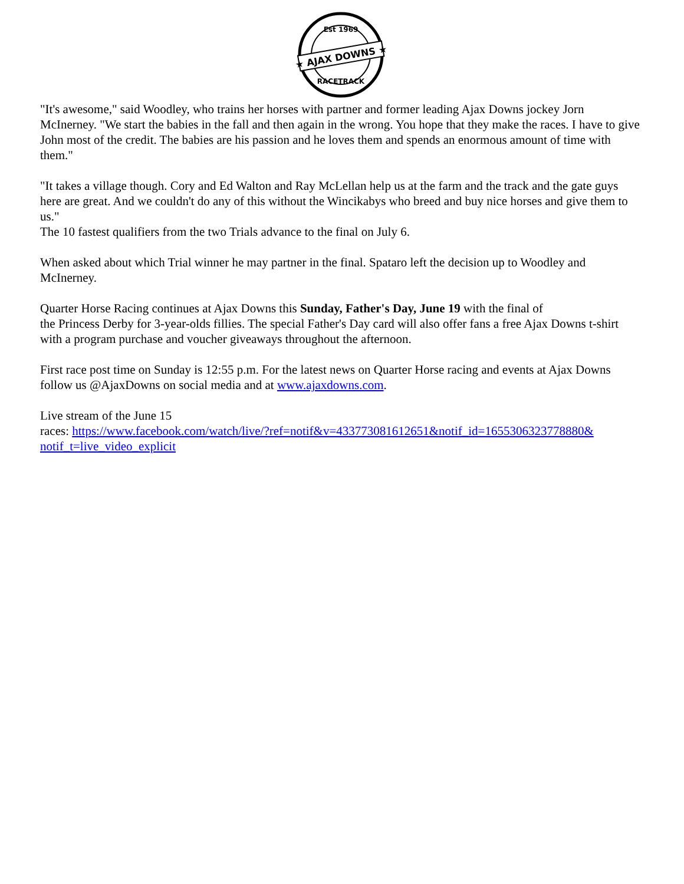★ AJAX DOWNS ★
Est 1969
RACETRACK
"It's awesome," said Woodley, who trains her horses with partner and former leading Ajax Downs jockey Jorn McInerney. "We start the babies in the fall and then again in the wrong. You hope that they make the races. I have to give John most of the credit. The babies are his passion and he loves them and spends an enormous amount of time with them."
"It takes a village though. Cory and Ed Walton and Ray McLellan help us at the farm and the track and the gate guys here are great. And we couldn't do any of this without the Wincikabys who breed and buy nice horses and give them to us."
The 10 fastest qualifiers from the two Trials advance to the final on July 6.
When asked about which Trial winner he may partner in the final. Spataro left the decision up to Woodley and McInerney.
Quarter Horse Racing continues at Ajax Downs this Sunday, Father's Day, June 19 with the final of
the Princess Derby for 3-year-olds fillies. The special Father's Day card will also offer fans a free Ajax Downs t-shirt with a program purchase and voucher giveaways throughout the afternoon.
First race post time on Sunday is 12:55 p.m. For the latest news on Quarter Horse racing and events at Ajax Downs follow us @AjaxDowns on social media and at www.ajaxdowns.com.
Live stream of the June 15
races: https://www.facebook.com/watch/live/?ref=notif&v=433773081612651&notif_id=1655306323778880& notif_t=live_video_explicit